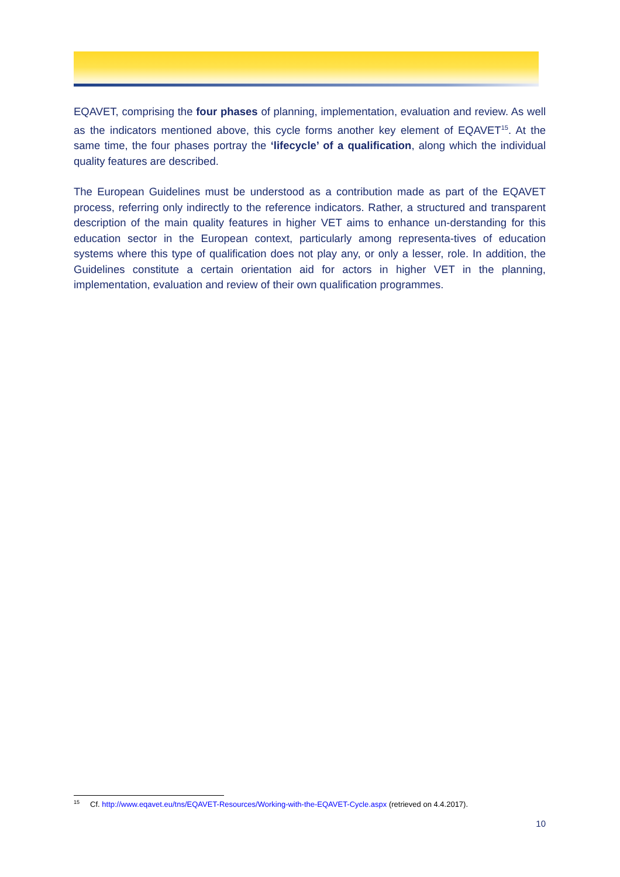EQAVET, comprising the four phases of planning, implementation, evaluation and review. As well as the indicators mentioned above, this cycle forms another key element of EQAVET<sup>15</sup>. At the same time, the four phases portray the ‘lifecycle’ of a qualification, along which the individual quality features are described.
The European Guidelines must be understood as a contribution made as part of the EQAVET process, referring only indirectly to the reference indicators. Rather, a structured and transparent description of the main quality features in higher VET aims to enhance un-derstanding for this education sector in the European context, particularly among representa-tives of education systems where this type of qualification does not play any, or only a lesser, role. In addition, the Guidelines constitute a certain orientation aid for actors in higher VET in the planning, implementation, evaluation and review of their own qualification programmes.
<sup>15</sup> Cf. http://www.eqavet.eu/tns/EQAVET-Resources/Working-with-the-EQAVET-Cycle.aspx (retrieved on 4.4.2017).
10